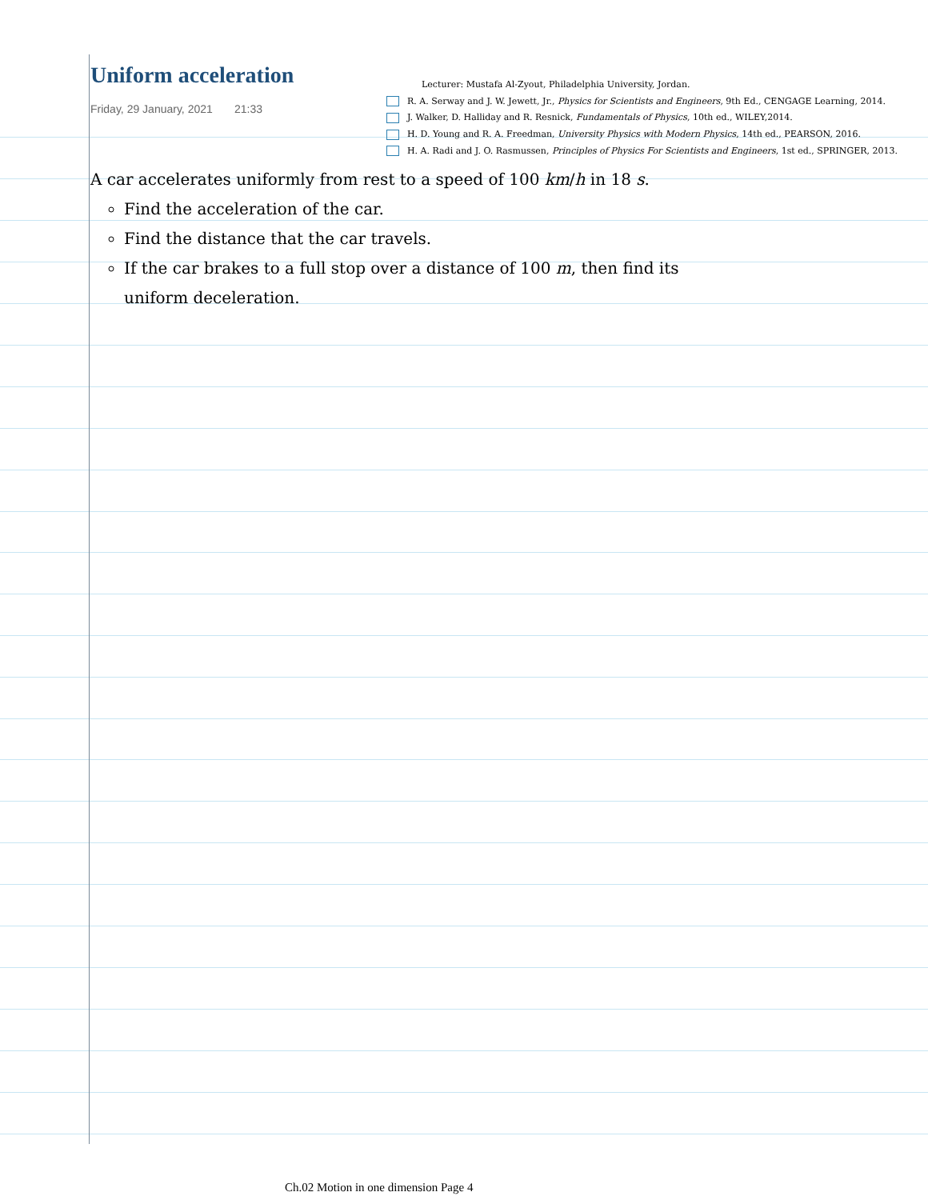Uniform acceleration
Friday, 29 January, 2021 21:33
Lecturer: Mustafa Al-Zyout, Philadelphia University, Jordan.
R. A. Serway and J. W. Jewett, Jr., Physics for Scientists and Engineers, 9th Ed., CENGAGE Learning, 2014.
J. Walker, D. Halliday and R. Resnick, Fundamentals of Physics, 10th ed., WILEY,2014.
H. D. Young and R. A. Freedman, University Physics with Modern Physics, 14th ed., PEARSON, 2016.
H. A. Radi and J. O. Rasmussen, Principles of Physics For Scientists and Engineers, 1st ed., SPRINGER, 2013.
A car accelerates uniformly from rest to a speed of 100 km/h in 18 s.
Find the acceleration of the car.
Find the distance that the car travels.
If the car brakes to a full stop over a distance of 100 m, then find its uniform deceleration.
Ch.02 Motion in one dimension Page 4